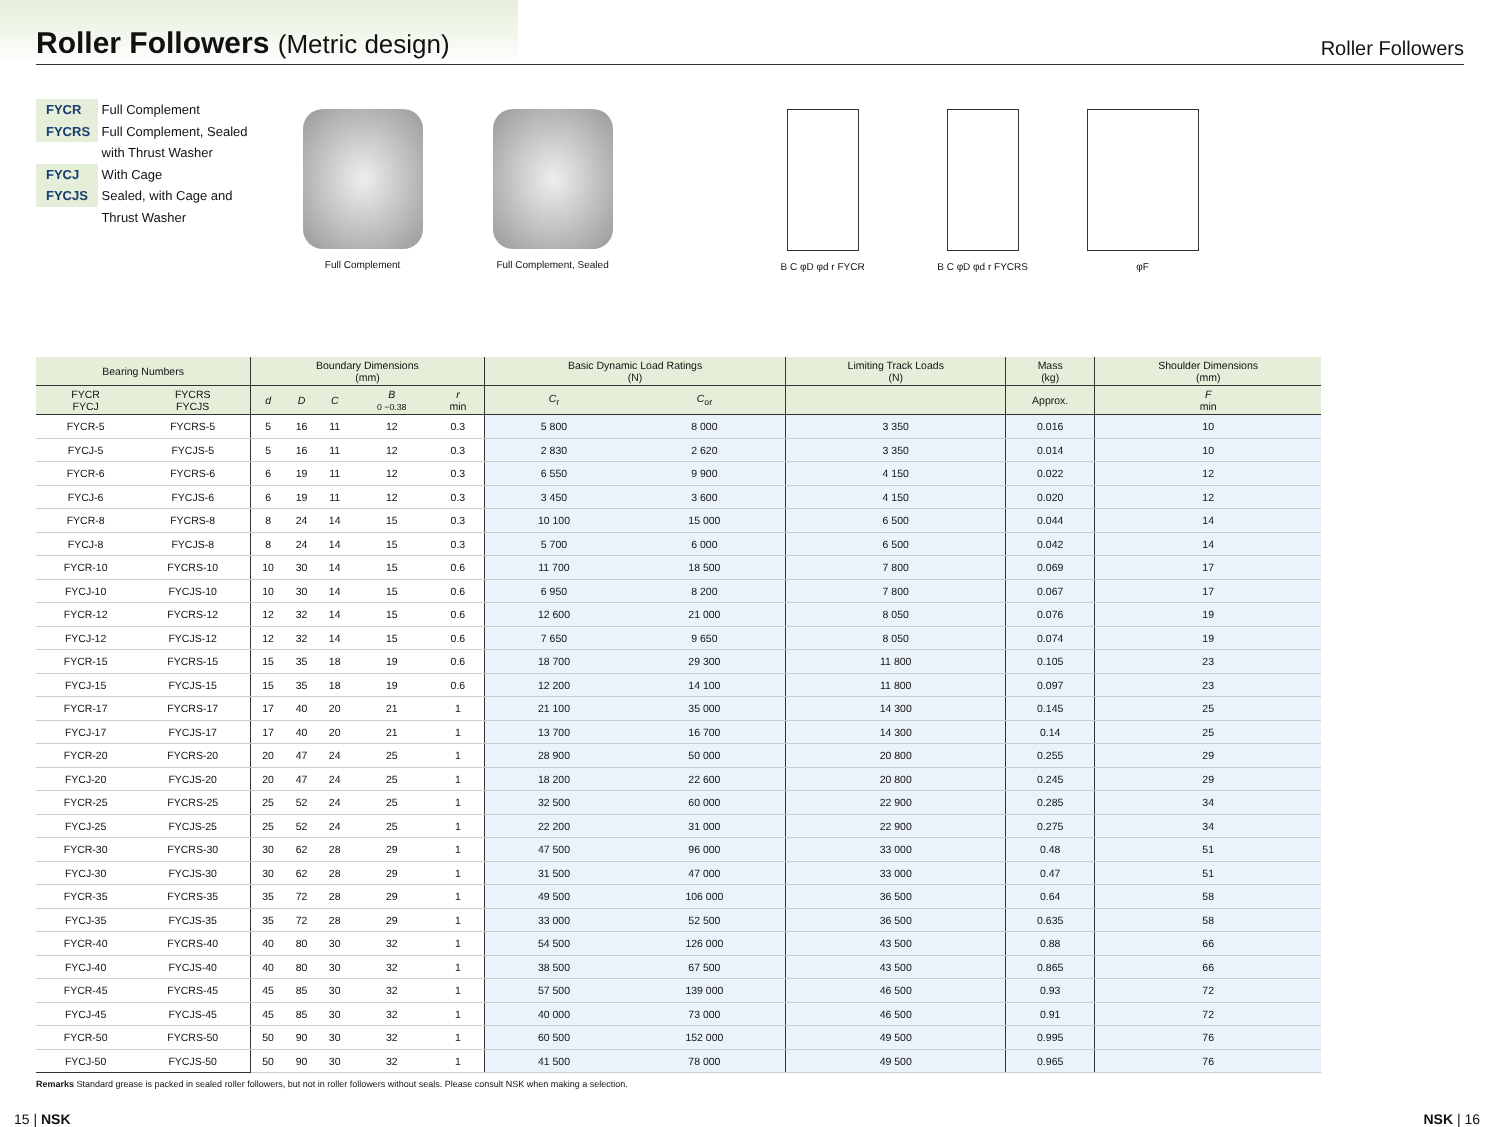Roller Followers (Metric design)
Roller Followers
FYCR Full Complement
FYCRS Full Complement, Sealed
with Thrust Washer
FYCJ With Cage
FYCJS Sealed, with Cage and
Thrust Washer
Full Complement Full Complement, Sealed B C φD φd r FYCR B C φD φd r FYCRS φF
| Bearing Numbers | | Boundary Dimensions (mm) | | | | | Basic Dynamic Load Ratings (N) | | Limiting Track Loads (N) | Mass (kg) | Shoulder Dimensions (mm) |
| --- | --- | --- | --- | --- | --- | --- | --- | --- | --- | --- | --- |
| FYCR FYCJ | FYCRS FYCJS | d | D | C | B 0 −0.38 | r min | C<sub>r</sub> | C<sub>or</sub> | | Approx. | F min |
| FYCR-5 | FYCRS-5 | 5 | 16 | 11 | 12 | 0.3 | 5 800 | 8 000 | 3 350 | 0.016 | 10 |
| FYCJ-5 | FYCJS-5 | 5 | 16 | 11 | 12 | 0.3 | 2 830 | 2 620 | 3 350 | 0.014 | 10 |
| FYCR-6 | FYCRS-6 | 6 | 19 | 11 | 12 | 0.3 | 6 550 | 9 900 | 4 150 | 0.022 | 12 |
| FYCJ-6 | FYCJS-6 | 6 | 19 | 11 | 12 | 0.3 | 3 450 | 3 600 | 4 150 | 0.020 | 12 |
| FYCR-8 | FYCRS-8 | 8 | 24 | 14 | 15 | 0.3 | 10 100 | 15 000 | 6 500 | 0.044 | 14 |
| FYCJ-8 | FYCJS-8 | 8 | 24 | 14 | 15 | 0.3 | 5 700 | 6 000 | 6 500 | 0.042 | 14 |
| FYCR-10 | FYCRS-10 | 10 | 30 | 14 | 15 | 0.6 | 11 700 | 18 500 | 7 800 | 0.069 | 17 |
| FYCJ-10 | FYCJS-10 | 10 | 30 | 14 | 15 | 0.6 | 6 950 | 8 200 | 7 800 | 0.067 | 17 |
| FYCR-12 | FYCRS-12 | 12 | 32 | 14 | 15 | 0.6 | 12 600 | 21 000 | 8 050 | 0.076 | 19 |
| FYCJ-12 | FYCJS-12 | 12 | 32 | 14 | 15 | 0.6 | 7 650 | 9 650 | 8 050 | 0.074 | 19 |
| FYCR-15 | FYCRS-15 | 15 | 35 | 18 | 19 | 0.6 | 18 700 | 29 300 | 11 800 | 0.105 | 23 |
| FYCJ-15 | FYCJS-15 | 15 | 35 | 18 | 19 | 0.6 | 12 200 | 14 100 | 11 800 | 0.097 | 23 |
| FYCR-17 | FYCRS-17 | 17 | 40 | 20 | 21 | 1 | 21 100 | 35 000 | 14 300 | 0.145 | 25 |
| FYCJ-17 | FYCJS-17 | 17 | 40 | 20 | 21 | 1 | 13 700 | 16 700 | 14 300 | 0.14 | 25 |
| FYCR-20 | FYCRS-20 | 20 | 47 | 24 | 25 | 1 | 28 900 | 50 000 | 20 800 | 0.255 | 29 |
| FYCJ-20 | FYCJS-20 | 20 | 47 | 24 | 25 | 1 | 18 200 | 22 600 | 20 800 | 0.245 | 29 |
| FYCR-25 | FYCRS-25 | 25 | 52 | 24 | 25 | 1 | 32 500 | 60 000 | 22 900 | 0.285 | 34 |
| FYCJ-25 | FYCJS-25 | 25 | 52 | 24 | 25 | 1 | 22 200 | 31 000 | 22 900 | 0.275 | 34 |
| FYCR-30 | FYCRS-30 | 30 | 62 | 28 | 29 | 1 | 47 500 | 96 000 | 33 000 | 0.48 | 51 |
| FYCJ-30 | FYCJS-30 | 30 | 62 | 28 | 29 | 1 | 31 500 | 47 000 | 33 000 | 0.47 | 51 |
| FYCR-35 | FYCRS-35 | 35 | 72 | 28 | 29 | 1 | 49 500 | 106 000 | 36 500 | 0.64 | 58 |
| FYCJ-35 | FYCJS-35 | 35 | 72 | 28 | 29 | 1 | 33 000 | 52 500 | 36 500 | 0.635 | 58 |
| FYCR-40 | FYCRS-40 | 40 | 80 | 30 | 32 | 1 | 54 500 | 126 000 | 43 500 | 0.88 | 66 |
| FYCJ-40 | FYCJS-40 | 40 | 80 | 30 | 32 | 1 | 38 500 | 67 500 | 43 500 | 0.865 | 66 |
| FYCR-45 | FYCRS-45 | 45 | 85 | 30 | 32 | 1 | 57 500 | 139 000 | 46 500 | 0.93 | 72 |
| FYCJ-45 | FYCJS-45 | 45 | 85 | 30 | 32 | 1 | 40 000 | 73 000 | 46 500 | 0.91 | 72 |
| FYCR-50 | FYCRS-50 | 50 | 90 | 30 | 32 | 1 | 60 500 | 152 000 | 49 500 | 0.995 | 76 |
| FYCJ-50 | FYCJS-50 | 50 | 90 | 30 | 32 | 1 | 41 500 | 78 000 | 49 500 | 0.965 | 76 |
Remarks Standard grease is packed in sealed roller followers, but not in roller followers without seals. Please consult NSK when making a selection.
15 | NSK NSK | 16